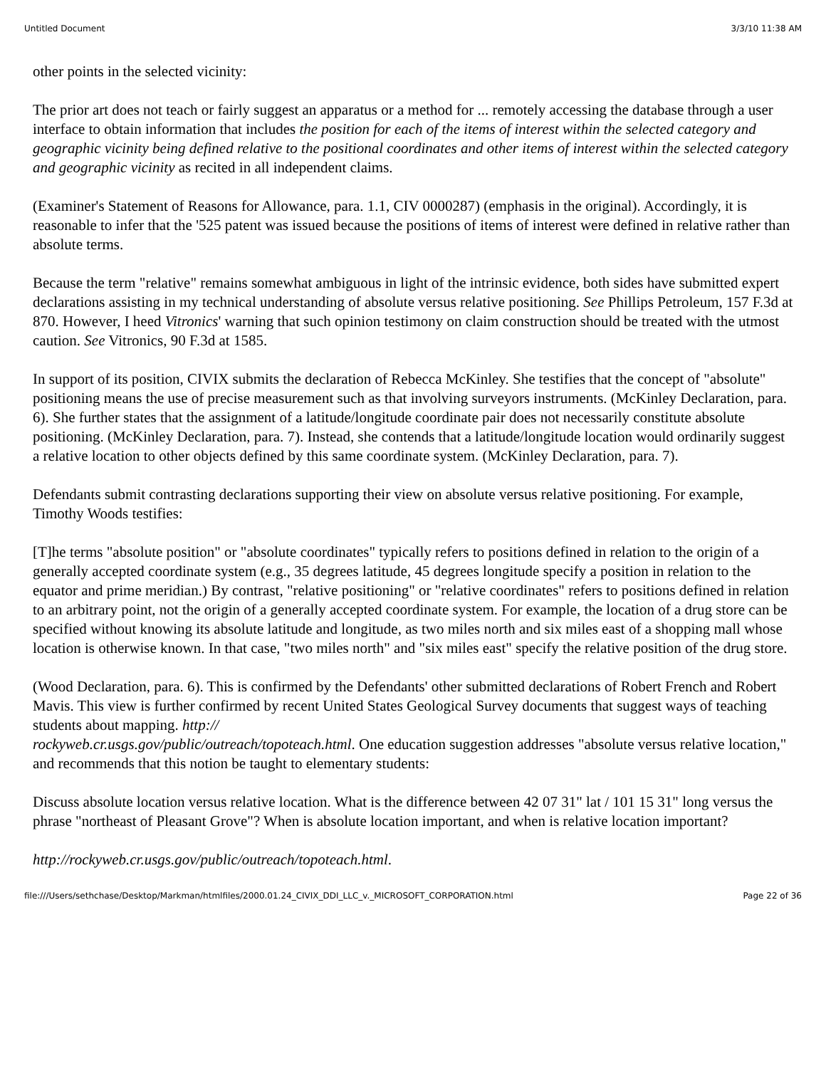Untitled Document 3/3/10 11:38 AM
other points in the selected vicinity:
The prior art does not teach or fairly suggest an apparatus or a method for ... remotely accessing the database through a user interface to obtain information that includes the position for each of the items of interest within the selected category and geographic vicinity being defined relative to the positional coordinates and other items of interest within the selected category and geographic vicinity as recited in all independent claims.
(Examiner's Statement of Reasons for Allowance, para. 1.1, CIV 0000287) (emphasis in the original). Accordingly, it is reasonable to infer that the '525 patent was issued because the positions of items of interest were defined in relative rather than absolute terms.
Because the term "relative" remains somewhat ambiguous in light of the intrinsic evidence, both sides have submitted expert declarations assisting in my technical understanding of absolute versus relative positioning. See Phillips Petroleum, 157 F.3d at 870. However, I heed Vitronics' warning that such opinion testimony on claim construction should be treated with the utmost caution. See Vitronics, 90 F.3d at 1585.
In support of its position, CIVIX submits the declaration of Rebecca McKinley. She testifies that the concept of "absolute" positioning means the use of precise measurement such as that involving surveyors instruments. (McKinley Declaration, para. 6). She further states that the assignment of a latitude/longitude coordinate pair does not necessarily constitute absolute positioning. (McKinley Declaration, para. 7). Instead, she contends that a latitude/longitude location would ordinarily suggest a relative location to other objects defined by this same coordinate system. (McKinley Declaration, para. 7).
Defendants submit contrasting declarations supporting their view on absolute versus relative positioning. For example, Timothy Woods testifies:
[T]he terms "absolute position" or "absolute coordinates" typically refers to positions defined in relation to the origin of a generally accepted coordinate system (e.g., 35 degrees latitude, 45 degrees longitude specify a position in relation to the equator and prime meridian.) By contrast, "relative positioning" or "relative coordinates" refers to positions defined in relation to an arbitrary point, not the origin of a generally accepted coordinate system. For example, the location of a drug store can be specified without knowing its absolute latitude and longitude, as two miles north and six miles east of a shopping mall whose location is otherwise known. In that case, "two miles north" and "six miles east" specify the relative position of the drug store.
(Wood Declaration, para. 6). This is confirmed by the Defendants' other submitted declarations of Robert French and Robert Mavis. This view is further confirmed by recent United States Geological Survey documents that suggest ways of teaching students about mapping. http://
rockyweb.cr.usgs.gov/public/outreach/topoteach.html. One education suggestion addresses "absolute versus relative location," and recommends that this notion be taught to elementary students:
Discuss absolute location versus relative location. What is the difference between 42 07 31" lat / 101 15 31" long versus the phrase "northeast of Pleasant Grove"? When is absolute location important, and when is relative location important?
http://rockyweb.cr.usgs.gov/public/outreach/topoteach.html.
file:///Users/sethchase/Desktop/Markman/htmlfiles/2000.01.24_CIVIX_DDI_LLC_v._MICROSOFT_CORPORATION.html Page 22 of 36